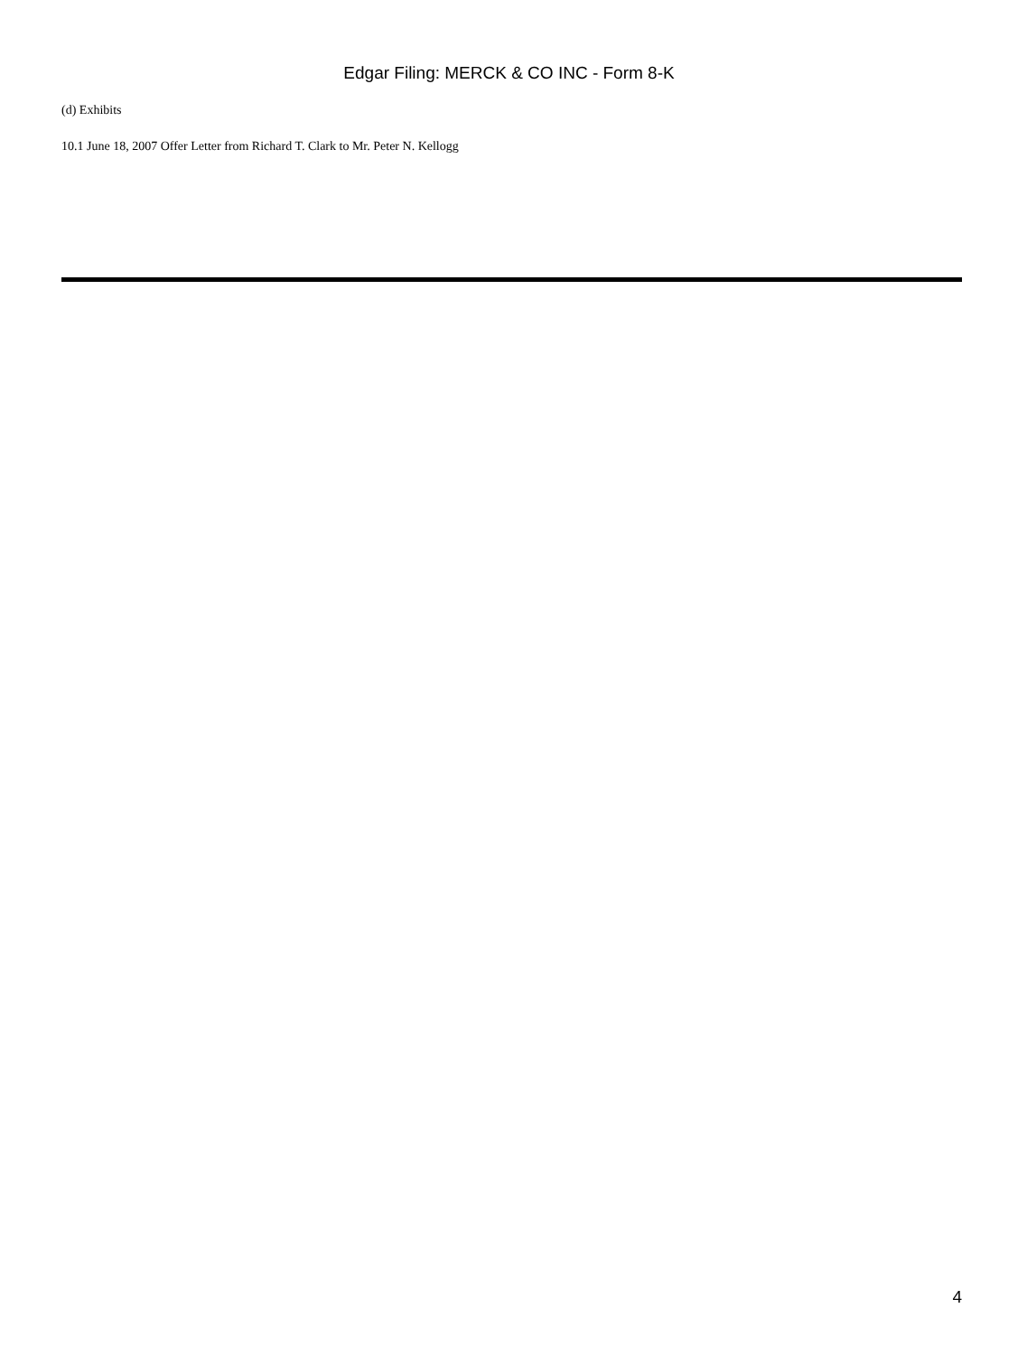Edgar Filing: MERCK & CO INC - Form 8-K
(d) Exhibits
10.1 June 18, 2007 Offer Letter from Richard T. Clark to Mr. Peter N. Kellogg
4